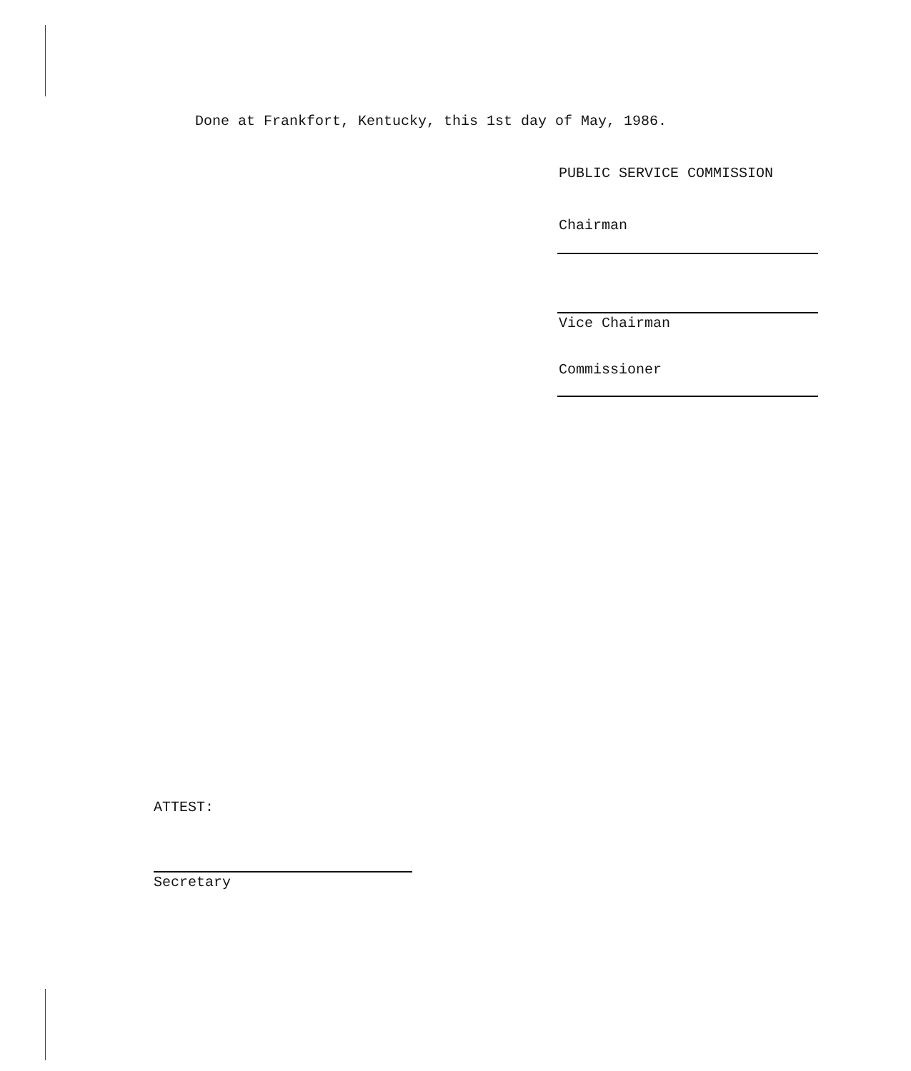Done at Frankfort, Kentucky, this 1st day of May, 1986.
PUBLIC SERVICE COMMISSION
Chairman
Vice Chairman
Commissioner
ATTEST:
Secretary